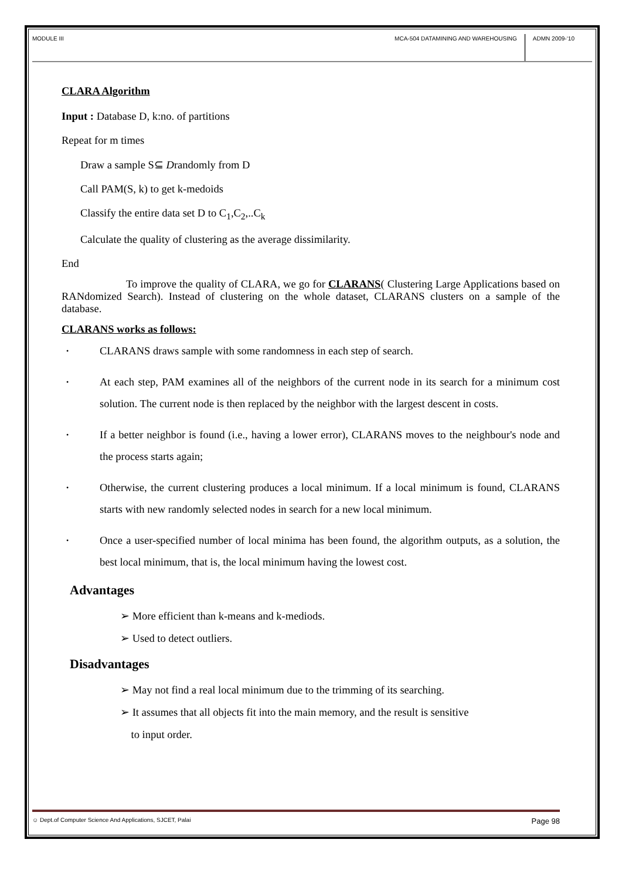MODULE III MCA-504 DATAMINING AND WAREHOUSING
ADMN 2009-‘10
CLARA Algorithm
Input : Database D, k:no. of partitions
Repeat for m times
Draw a sample S⊆ Drandomly from D
Call PAM(S, k) to get k-medoids
Classify the entire data set D to C<sub>1</sub>,C<sub>2</sub>,..C<sub>k</sub>
Calculate the quality of clustering as the average dissimilarity.
End
To improve the quality of CLARA, we go for CLARANS( Clustering Large Applications based on RANdomized Search). Instead of clustering on the whole dataset, CLARANS clusters on a sample of the database.
CLARANS works as follows:
• CLARANS draws sample with some randomness in each step of search.
• At each step, PAM examines all of the neighbors of the current node in its search for a minimum cost solution. The current node is then replaced by the neighbor with the largest descent in costs.
• If a better neighbor is found (i.e., having a lower error), CLARANS moves to the neighbour's node and the process starts again;
• Otherwise, the current clustering produces a local minimum. If a local minimum is found, CLARANS starts with new randomly selected nodes in search for a new local minimum.
• Once a user-specified number of local minima has been found, the algorithm outputs, as a solution, the best local minimum, that is, the local minimum having the lowest cost.
Advantages
➢ More efficient than k-means and k-mediods.
➢ Used to detect outliers.
Disadvantages
➢ May not find a real local minimum due to the trimming of its searching.
➢ It assumes that all objects fit into the main memory, and the result is sensitive
to input order.
☺ Dept.of Computer Science And Applications, SJCET, Palai Page 98